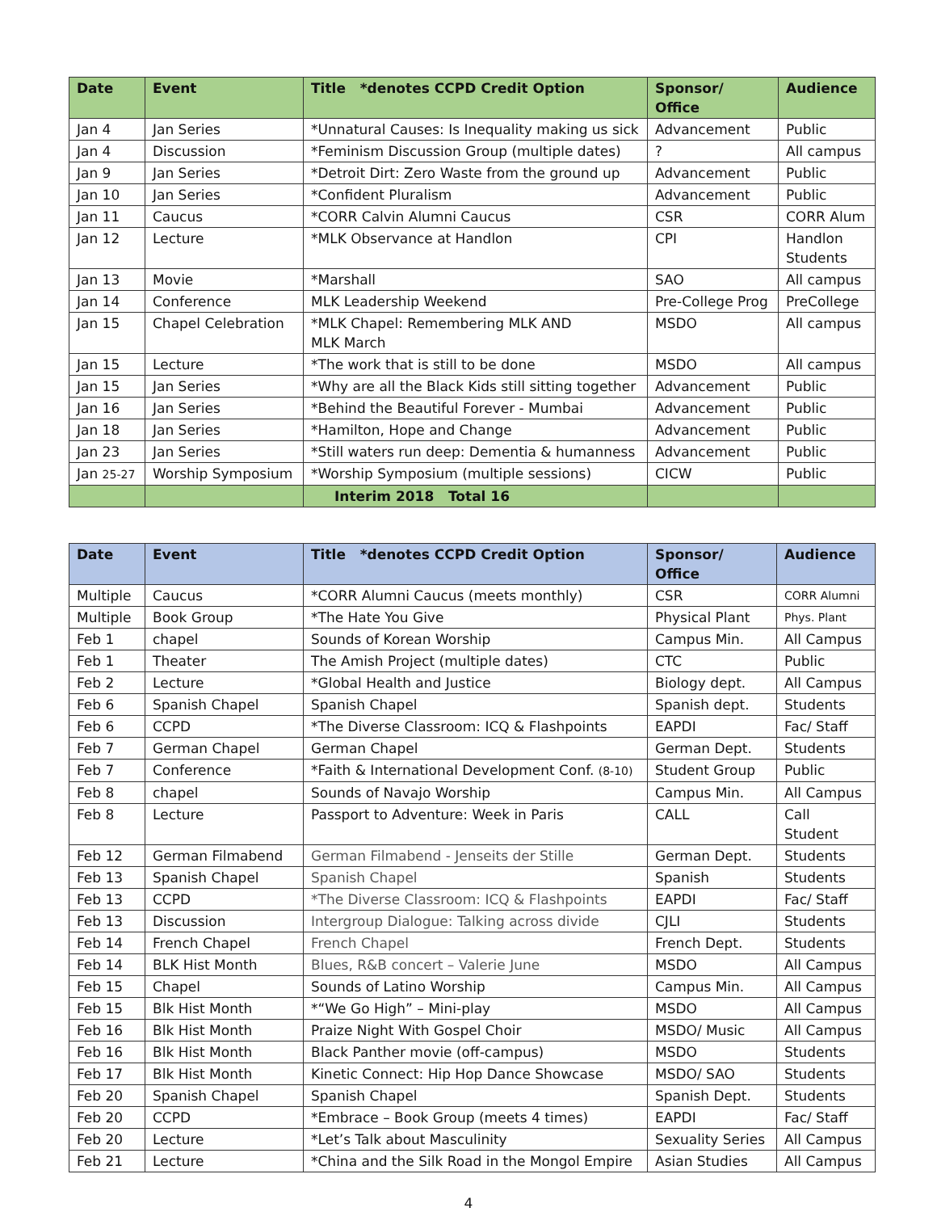| Date | Event | Title *denotes CCPD Credit Option | Sponsor/ Office | Audience |
| --- | --- | --- | --- | --- |
| Jan 4 | Jan Series | *Unnatural Causes: Is Inequality making us sick | Advancement | Public |
| Jan 4 | Discussion | *Feminism Discussion Group (multiple dates) | ? | All campus |
| Jan 9 | Jan Series | *Detroit Dirt: Zero Waste from the ground up | Advancement | Public |
| Jan 10 | Jan Series | *Confident Pluralism | Advancement | Public |
| Jan 11 | Caucus | *CORR Calvin Alumni Caucus | CSR | CORR Alum |
| Jan 12 | Lecture | *MLK Observance at Handlon | CPI | Handlon Students |
| Jan 13 | Movie | *Marshall | SAO | All campus |
| Jan 14 | Conference | MLK Leadership Weekend | Pre-College Prog | PreCollege |
| Jan 15 | Chapel Celebration | *MLK Chapel: Remembering MLK AND MLK March | MSDO | All campus |
| Jan 15 | Lecture | *The work that is still to be done | MSDO | All campus |
| Jan 15 | Jan Series | *Why are all the Black Kids still sitting together | Advancement | Public |
| Jan 16 | Jan Series | *Behind the Beautiful Forever - Mumbai | Advancement | Public |
| Jan 18 | Jan Series | *Hamilton, Hope and Change | Advancement | Public |
| Jan 23 | Jan Series | *Still waters run deep: Dementia & humanness | Advancement | Public |
| Jan 25-27 | Worship Symposium | *Worship Symposium (multiple sessions) | CICW | Public |
| | | Interim 2018 Total 16 | | |
| Date | Event | Title *denotes CCPD Credit Option | Sponsor/ Office | Audience |
| --- | --- | --- | --- | --- |
| Multiple | Caucus | *CORR Alumni Caucus (meets monthly) | CSR | CORR Alumni |
| Multiple | Book Group | *The Hate You Give | Physical Plant | Phys. Plant |
| Feb 1 | chapel | Sounds of Korean Worship | Campus Min. | All Campus |
| Feb 1 | Theater | The Amish Project (multiple dates) | CTC | Public |
| Feb 2 | Lecture | *Global Health and Justice | Biology dept. | All Campus |
| Feb 6 | Spanish Chapel | Spanish Chapel | Spanish dept. | Students |
| Feb 6 | CCPD | *The Diverse Classroom: ICQ & Flashpoints | EAPDI | Fac/ Staff |
| Feb 7 | German Chapel | German Chapel | German Dept. | Students |
| Feb 7 | Conference | *Faith & International Development Conf. (8-10) | Student Group | Public |
| Feb 8 | chapel | Sounds of Navajo Worship | Campus Min. | All Campus |
| Feb 8 | Lecture | Passport to Adventure: Week in Paris | CALL | Call Student |
| Feb 12 | German Filmabend | German Filmabend - Jenseits der Stille | German Dept. | Students |
| Feb 13 | Spanish Chapel | Spanish Chapel | Spanish | Students |
| Feb 13 | CCPD | *The Diverse Classroom: ICQ & Flashpoints | EAPDI | Fac/ Staff |
| Feb 13 | Discussion | Intergroup Dialogue: Talking across divide | CJLI | Students |
| Feb 14 | French Chapel | French Chapel | French Dept. | Students |
| Feb 14 | BLK Hist Month | Blues, R&B concert – Valerie June | MSDO | All Campus |
| Feb 15 | Chapel | Sounds of Latino Worship | Campus Min. | All Campus |
| Feb 15 | Blk Hist Month | *“We Go High” – Mini-play | MSDO | All Campus |
| Feb 16 | Blk Hist Month | Praize Night With Gospel Choir | MSDO/ Music | All Campus |
| Feb 16 | Blk Hist Month | Black Panther movie (off-campus) | MSDO | Students |
| Feb 17 | Blk Hist Month | Kinetic Connect: Hip Hop Dance Showcase | MSDO/ SAO | Students |
| Feb 20 | Spanish Chapel | Spanish Chapel | Spanish Dept. | Students |
| Feb 20 | CCPD | *Embrace – Book Group (meets 4 times) | EAPDI | Fac/ Staff |
| Feb 20 | Lecture | *Let’s Talk about Masculinity | Sexuality Series | All Campus |
| Feb 21 | Lecture | *China and the Silk Road in the Mongol Empire | Asian Studies | All Campus |
4